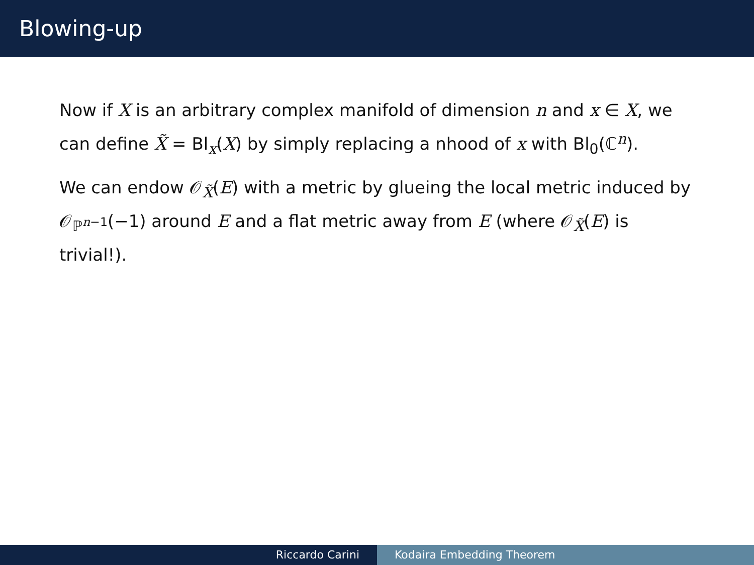Blowing-up
Now if X is an arbitrary complex manifold of dimension n and x ∈ X, we can define X̃ = Bl<sub>x</sub>(X) by simply replacing a nhood of x with Bl<sub>0</sub>(ℂ<sup>n</sup>).
We can endow 𝒪<sub>X̃</sub>(E) with a metric by glueing the local metric induced by 𝒪<sub>ℙ<sup>n−1</sup></sub>(−1) around E and a flat metric away from E (where 𝒪<sub>X̃</sub>(E) is trivial!).
Riccardo Carini Kodaira Embedding Theorem